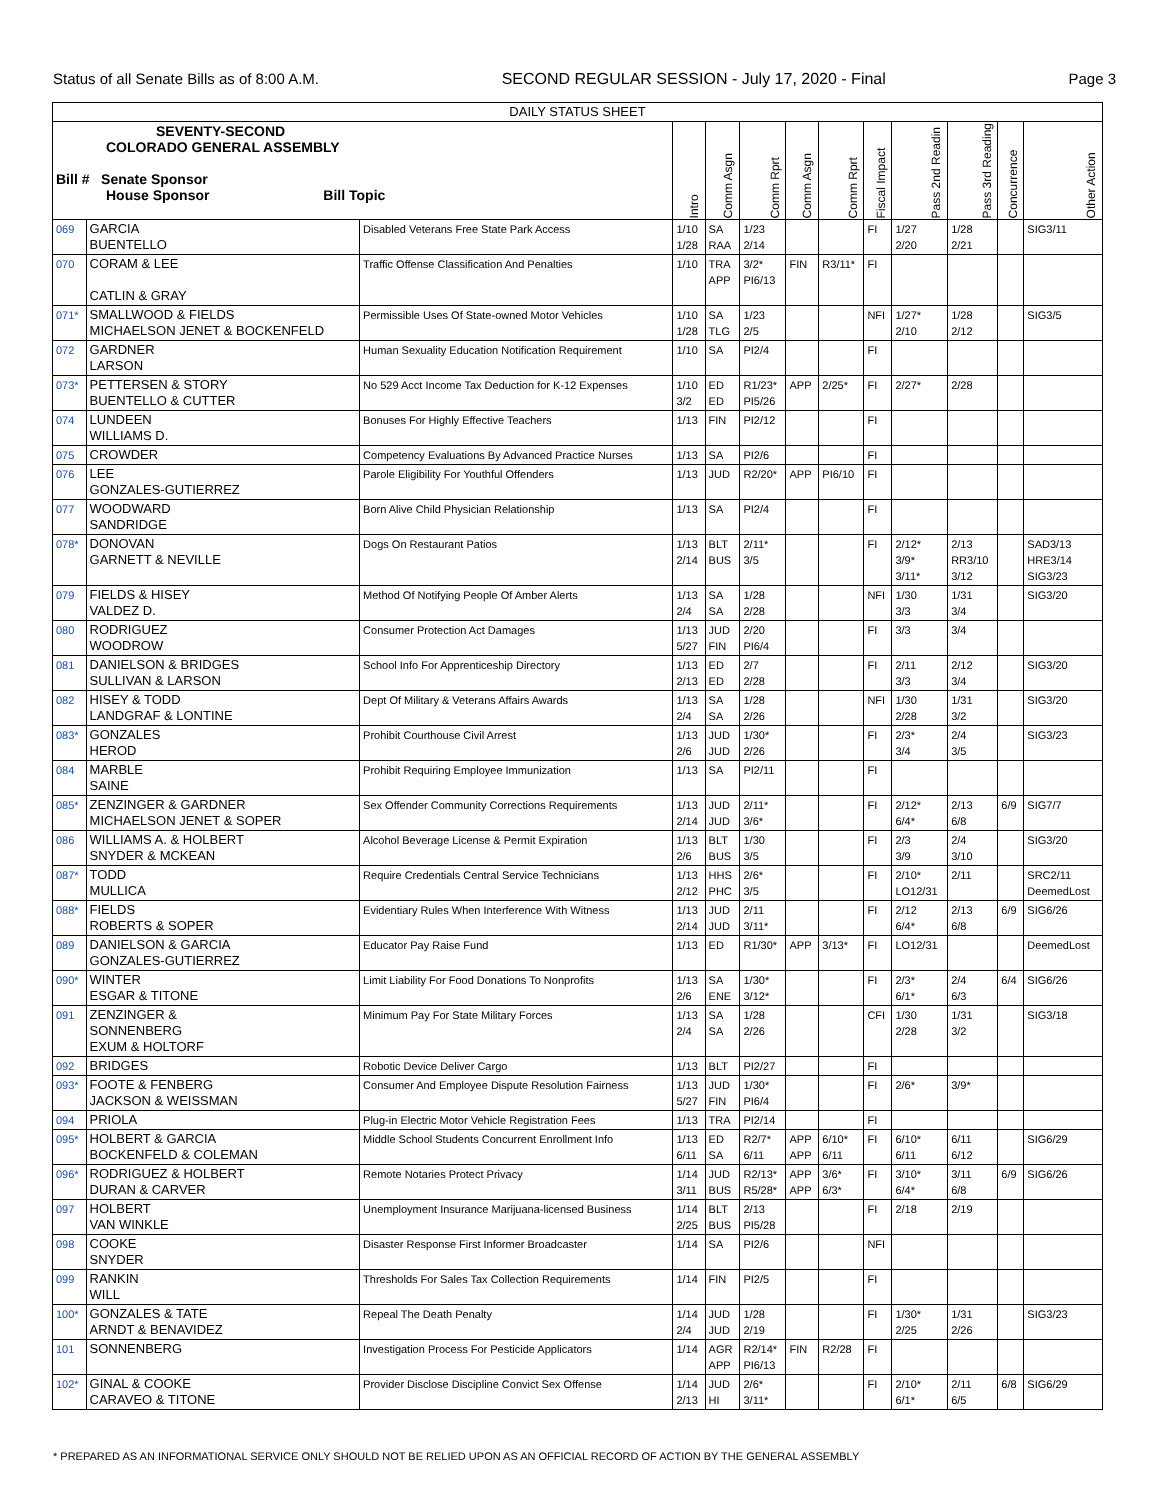Status of all Senate Bills as of 8:00 A.M. SECOND REGULAR SESSION - July 17, 2020 - Final Page 3
| DAILY STATUS SHEET | | | | | | | | | | | | |
| --- | --- | --- | --- | --- | --- | --- | --- | --- | --- | --- | --- | --- |
| SEVENTY-SECOND COLORADO GENERAL ASSEMBLY Bill # Senate Sponsor House Sponsor Bill Topic | | | Intro | Comm Asgn | Comm Rprt | Comm Asgn | Comm Rprt | Fiscal Impact | Pass 2nd Readin | Pass 3rd Reading | Concurrence | Other Action |
| 069 | GARCIA BUENTELLO | Disabled Veterans Free State Park Access | 1/10 1/28 | SA RAA | 1/23 2/14 | | | FI | 1/27 2/20 | 1/28 2/21 | | SIG3/11 |
| 070 | CORAM & LEE CATLIN & GRAY | Traffic Offense Classification And Penalties | 1/10 | TRA APP | 3/2* PI6/13 | FIN | R3/11* | FI | | | | |
| 071* | SMALLWOOD & FIELDS MICHAELSON JENET & BOCKENFELD | Permissible Uses Of State-owned Motor Vehicles | 1/10 1/28 | SA TLG | 1/23 2/5 | | | NFI | 1/27* 2/10 | 1/28 2/12 | | SIG3/5 |
| 072 | GARDNER LARSON | Human Sexuality Education Notification Requirement | 1/10 | SA | PI2/4 | | | FI | | | | |
| 073* | PETTERSEN & STORY BUENTELLO & CUTTER | No 529 Acct Income Tax Deduction for K-12 Expenses | 1/10 3/2 | ED ED | R1/23* PI5/26 | APP | 2/25* | FI | 2/27* | 2/28 | | |
| 074 | LUNDEEN WILLIAMS D. | Bonuses For Highly Effective Teachers | 1/13 | FIN | PI2/12 | | | FI | | | | |
| 075 | CROWDER | Competency Evaluations By Advanced Practice Nurses | 1/13 | SA | PI2/6 | | | FI | | | | |
| 076 | LEE GONZALES-GUTIERREZ | Parole Eligibility For Youthful Offenders | 1/13 | JUD | R2/20* | APP | PI6/10 | FI | | | | |
| 077 | WOODWARD SANDRIDGE | Born Alive Child Physician Relationship | 1/13 | SA | PI2/4 | | | FI | | | | |
| 078* | DONOVAN GARNETT & NEVILLE | Dogs On Restaurant Patios | 1/13 2/14 | BLT BUS | 2/11* 3/5 | | | FI | 2/12* 3/9* 3/11* | 2/13 RR3/10 3/12 | | SAD3/13 HRE3/14 SIG3/23 |
| 079 | FIELDS & HISEY VALDEZ D. | Method Of Notifying People Of Amber Alerts | 1/13 2/4 | SA SA | 1/28 2/28 | | | NFI | 1/30 3/3 | 1/31 3/4 | | SIG3/20 |
| 080 | RODRIGUEZ WOODROW | Consumer Protection Act Damages | 1/13 5/27 | JUD FIN | 2/20 PI6/4 | | | FI | 3/3 | 3/4 | | |
| 081 | DANIELSON & BRIDGES SULLIVAN & LARSON | School Info For Apprenticeship Directory | 1/13 2/13 | ED ED | 2/7 2/28 | | | FI | 2/11 3/3 | 2/12 3/4 | | SIG3/20 |
| 082 | HISEY & TODD LANDGRAF & LONTINE | Dept Of Military & Veterans Affairs Awards | 1/13 2/4 | SA SA | 1/28 2/26 | | | NFI | 1/30 2/28 | 1/31 3/2 | | SIG3/20 |
| 083* | GONZALES HEROD | Prohibit Courthouse Civil Arrest | 1/13 2/6 | JUD JUD | 1/30* 2/26 | | | FI | 2/3* 3/4 | 2/4 3/5 | | SIG3/23 |
| 084 | MARBLE SAINE | Prohibit Requiring Employee Immunization | 1/13 | SA | PI2/11 | | | FI | | | | |
| 085* | ZENZINGER & GARDNER MICHAELSON JENET & SOPER | Sex Offender Community Corrections Requirements | 1/13 2/14 | JUD JUD | 2/11* 3/6* | | | FI | 2/12* 6/4* | 2/13 6/8 | 6/9 | SIG7/7 |
| 086 | WILLIAMS A. & HOLBERT SNYDER & MCKEAN | Alcohol Beverage License & Permit Expiration | 1/13 2/6 | BLT BUS | 1/30 3/5 | | | FI | 2/3 3/9 | 2/4 3/10 | | SIG3/20 |
| 087* | TODD MULLICA | Require Credentials Central Service Technicians | 1/13 2/12 | HHS PHC | 2/6* 3/5 | | | FI | 2/10* LO12/31 | 2/11 | | SRC2/11 DeemedLost |
| 088* | FIELDS ROBERTS & SOPER | Evidentiary Rules When Interference With Witness | 1/13 2/14 | JUD JUD | 2/11 3/11* | | | FI | 2/12 6/4* | 2/13 6/8 | 6/9 | SIG6/26 |
| 089 | DANIELSON & GARCIA GONZALES-GUTIERREZ | Educator Pay Raise Fund | 1/13 | ED | R1/30* | APP | 3/13* | FI | LO12/31 | | | DeemedLost |
| 090* | WINTER ESGAR & TITONE | Limit Liability For Food Donations To Nonprofits | 1/13 2/6 | SA ENE | 1/30* 3/12* | | | FI | 2/3* 6/1* | 2/4 6/3 | 6/4 | SIG6/26 |
| 091 | ZENZINGER & SONNENBERG EXUM & HOLTORF | Minimum Pay For State Military Forces | 1/13 2/4 | SA SA | 1/28 2/26 | | | CFI | 1/30 2/28 | 1/31 3/2 | | SIG3/18 |
| 092 | BRIDGES | Robotic Device Deliver Cargo | 1/13 | BLT | PI2/27 | | | FI | | | | |
| 093* | FOOTE & FENBERG JACKSON & WEISSMAN | Consumer And Employee Dispute Resolution Fairness | 1/13 5/27 | JUD FIN | 1/30* PI6/4 | | | FI | 2/6* | 3/9* | | |
| 094 | PRIOLA | Plug-in Electric Motor Vehicle Registration Fees | 1/13 | TRA | PI2/14 | | | FI | | | | |
| 095* | HOLBERT & GARCIA BOCKENFELD & COLEMAN | Middle School Students Concurrent Enrollment Info | 1/13 6/11 | ED SA | R2/7* 6/11 | APP APP | 6/10* 6/11 | FI | 6/10* 6/11 | 6/11 6/12 | | SIG6/29 |
| 096* | RODRIGUEZ & HOLBERT DURAN & CARVER | Remote Notaries Protect Privacy | 1/14 3/11 | JUD BUS | R2/13* R5/28* | APP APP | 3/6* 6/3* | FI | 3/10* 6/4* | 3/11 6/8 | 6/9 | SIG6/26 |
| 097 | HOLBERT VAN WINKLE | Unemployment Insurance Marijuana-licensed Business | 1/14 2/25 | BLT BUS | 2/13 PI5/28 | | | FI | 2/18 | 2/19 | | |
| 098 | COOKE SNYDER | Disaster Response First Informer Broadcaster | 1/14 | SA | PI2/6 | | | NFI | | | | |
| 099 | RANKIN WILL | Thresholds For Sales Tax Collection Requirements | 1/14 | FIN | PI2/5 | | | FI | | | | |
| 100* | GONZALES & TATE ARNDT & BENAVIDEZ | Repeal The Death Penalty | 1/14 2/4 | JUD JUD | 1/28 2/19 | | | FI | 1/30* 2/25 | 1/31 2/26 | | SIG3/23 |
| 101 | SONNENBERG | Investigation Process For Pesticide Applicators | 1/14 | AGR APP | R2/14* PI6/13 | FIN | R2/28 | FI | | | | |
| 102* | GINAL & COOKE CARAVEO & TITONE | Provider Disclose Discipline Convict Sex Offense | 1/14 2/13 | JUD HI | 2/6* 3/11* | | | FI | 2/10* 6/1* | 2/11 6/5 | 6/8 | SIG6/29 |
* PREPARED AS AN INFORMATIONAL SERVICE ONLY SHOULD NOT BE RELIED UPON AS AN OFFICIAL RECORD OF ACTION BY THE GENERAL ASSEMBLY